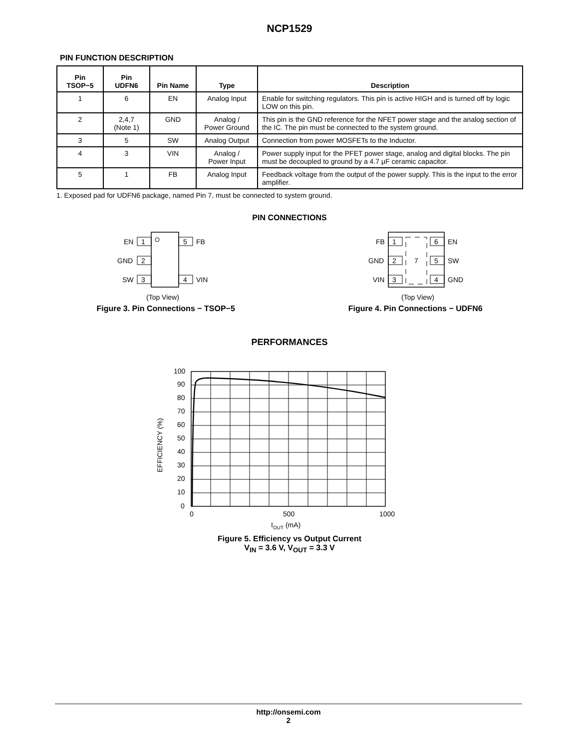NCP1529
PIN FUNCTION DESCRIPTION
| Pin TSOP−5 | Pin UDFN6 | Pin Name | Type | Description |
| --- | --- | --- | --- | --- |
| 1 | 6 | EN | Analog Input | Enable for switching regulators. This pin is active HIGH and is turned off by logic LOW on this pin. |
| 2 | 2,4,7 (Note 1) | GND | Analog / Power Ground | This pin is the GND reference for the NFET power stage and the analog section of the IC. The pin must be connected to the system ground. |
| 3 | 5 | SW | Analog Output | Connection from power MOSFETs to the Inductor. |
| 4 | 3 | VIN | Analog / Power Input | Power supply input for the PFET power stage, analog and digital blocks. The pin must be decoupled to ground by a 4.7 μF ceramic capacitor. |
| 5 | 1 | FB | Analog Input | Feedback voltage from the output of the power supply. This is the input to the error amplifier. |
1. Exposed pad for UDFN6 package, named Pin 7, must be connected to system ground.
PIN CONNECTIONS
1
EN
2
GND
3
SW
5
FB
4
VIN
(Top View)
Figure 3. Pin Connections − TSOP−5
7
1
FB
2
GND
3
VIN
6
EN
5
SW
4
GND
(Top View)
Figure 4. Pin Connections − UDFN6
PERFORMANCES
100
90
80
70
60
50
40
30
20
10
0
0
500
1000
IOUT (mA)
EFFICIENCY (%)
Figure 5. Efficiency vs Output Current
V<sub>IN</sub> = 3.6 V, V<sub>OUT</sub> = 3.3 V
http://onsemi.com
2